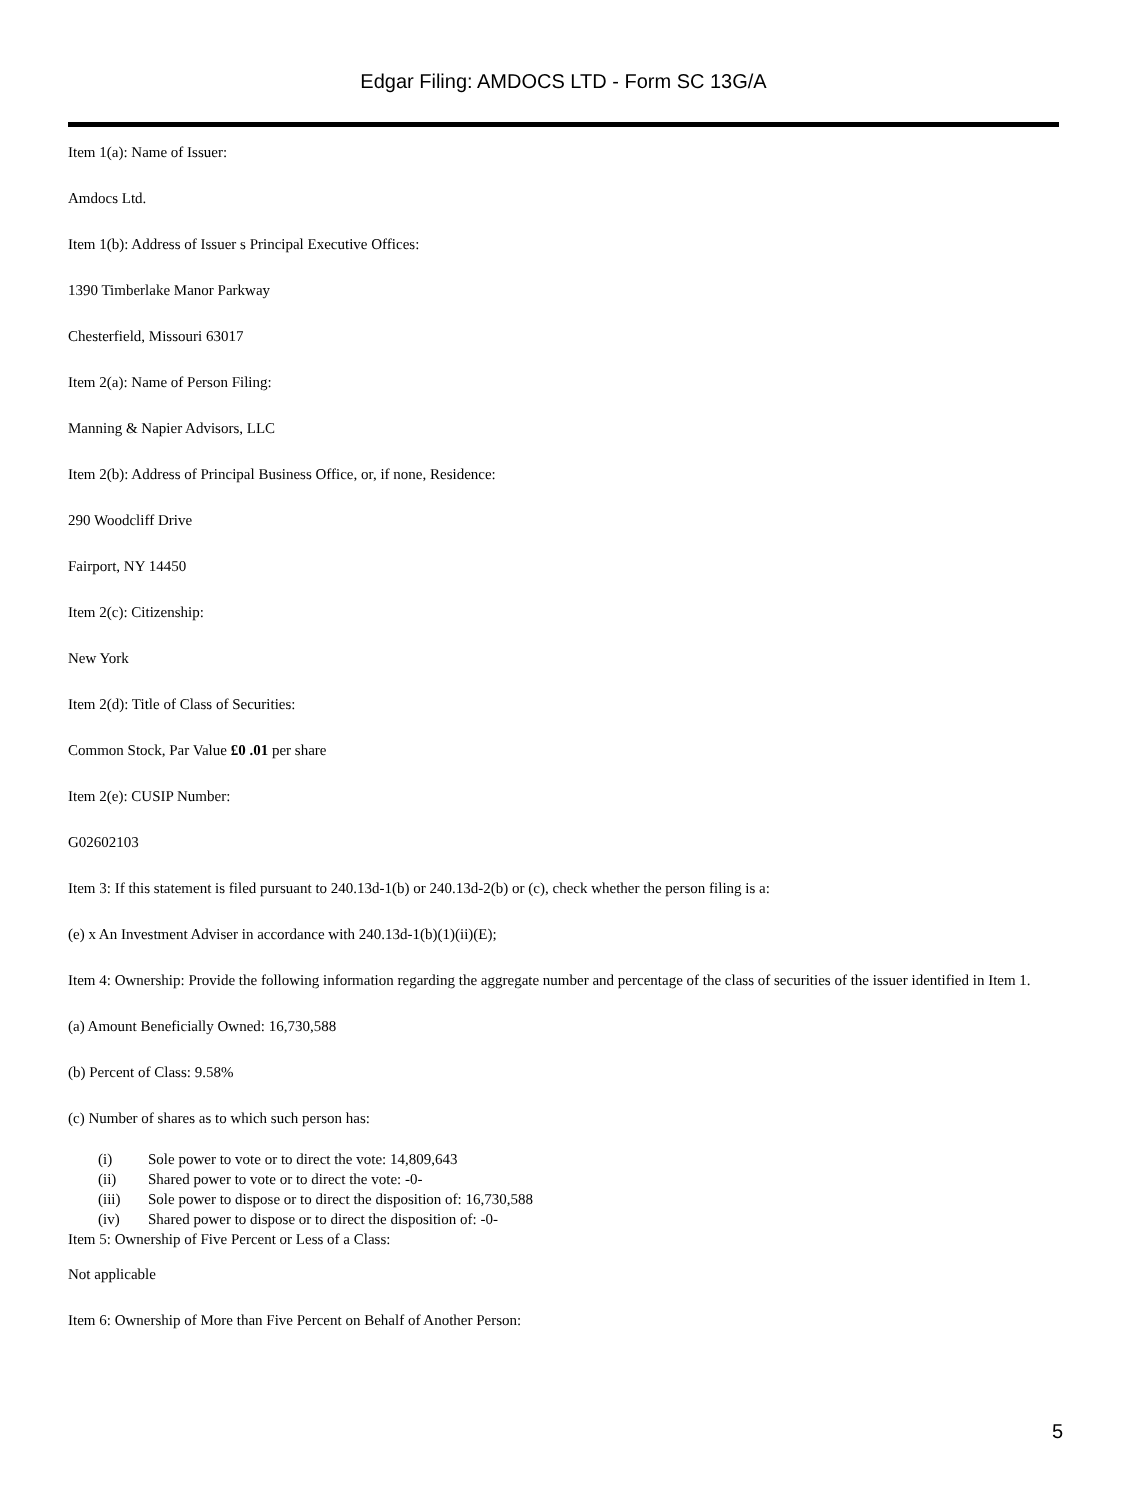Edgar Filing: AMDOCS LTD - Form SC 13G/A
Item 1(a): Name of Issuer:
Amdocs Ltd.
Item 1(b): Address of Issuer s Principal Executive Offices:
1390 Timberlake Manor Parkway
Chesterfield, Missouri 63017
Item 2(a): Name of Person Filing:
Manning & Napier Advisors, LLC
Item 2(b): Address of Principal Business Office, or, if none, Residence:
290 Woodcliff Drive
Fairport, NY 14450
Item 2(c): Citizenship:
New York
Item 2(d): Title of Class of Securities:
Common Stock, Par Value £0 .01 per share
Item 2(e): CUSIP Number:
G02602103
Item 3: If this statement is filed pursuant to 240.13d-1(b) or 240.13d-2(b) or (c), check whether the person filing is a:
(e) x An Investment Adviser in accordance with 240.13d-1(b)(1)(ii)(E);
Item 4: Ownership: Provide the following information regarding the aggregate number and percentage of the class of securities of the issuer identified in Item 1.
(a) Amount Beneficially Owned: 16,730,588
(b) Percent of Class: 9.58%
(c) Number of shares as to which such person has:
(i) Sole power to vote or to direct the vote: 14,809,643
(ii) Shared power to vote or to direct the vote: -0-
(iii) Sole power to dispose or to direct the disposition of: 16,730,588
(iv) Shared power to dispose or to direct the disposition of: -0-
Item 5: Ownership of Five Percent or Less of a Class:
Not applicable
Item 6: Ownership of More than Five Percent on Behalf of Another Person:
5